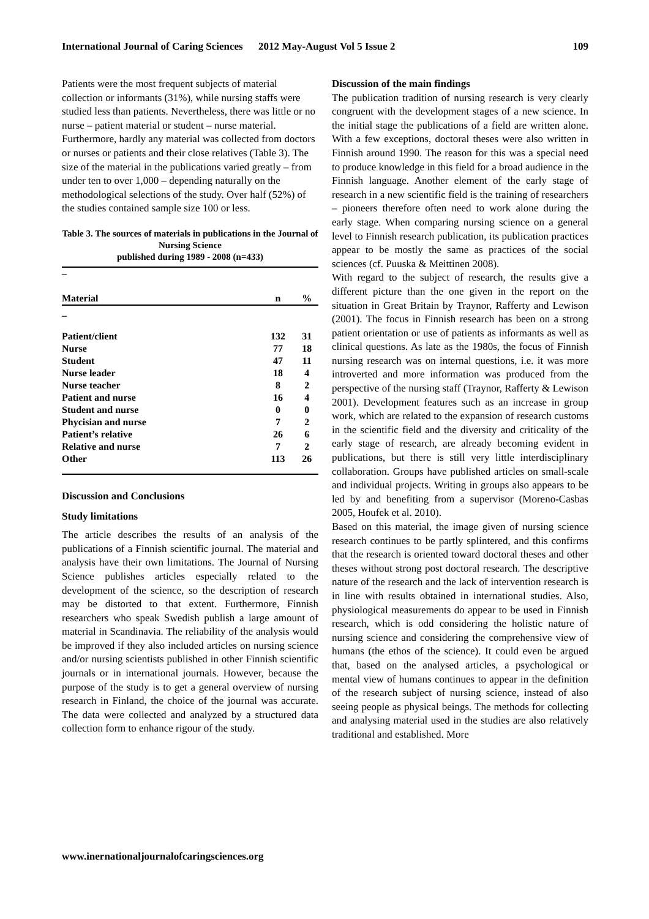International Journal of Caring Sciences 2012 May-August Vol 5 Issue 2 109
Patients were the most frequent subjects of material collection or informants (31%), while nursing staffs were studied less than patients. Nevertheless, there was little or no nurse – patient material or student – nurse material. Furthermore, hardly any material was collected from doctors or nurses or patients and their close relatives (Table 3). The size of the material in the publications varied greatly – from under ten to over 1,000 – depending naturally on the methodological selections of the study. Over half (52%) of the studies contained sample size 100 or less.
Table 3. The sources of materials in publications in the Journal of Nursing Science
published during 1989 - 2008 (n=433)
| – | | |
| --- | --- | --- |
| Material | n | % |
| – | | |
| Patient/client | 132 | 31 |
| Nurse | 77 | 18 |
| Student | 47 | 11 |
| Nurse leader | 18 | 4 |
| Nurse teacher | 8 | 2 |
| Patient and nurse | 16 | 4 |
| Student and nurse | 0 | 0 |
| Phycisian and nurse | 7 | 2 |
| Patient’s relative | 26 | 6 |
| Relative and nurse | 7 | 2 |
| Other | 113 | 26 |
Discussion and Conclusions
Study limitations
The article describes the results of an analysis of the publications of a Finnish scientific journal. The material and analysis have their own limitations. The Journal of Nursing Science publishes articles especially related to the development of the science, so the description of research may be distorted to that extent. Furthermore, Finnish researchers who speak Swedish publish a large amount of material in Scandinavia. The reliability of the analysis would be improved if they also included articles on nursing science and/or nursing scientists published in other Finnish scientific journals or in international journals. However, because the purpose of the study is to get a general overview of nursing research in Finland, the choice of the journal was accurate. The data were collected and analyzed by a structured data collection form to enhance rigour of the study.
Discussion of the main findings
The publication tradition of nursing research is very clearly congruent with the development stages of a new science. In the initial stage the publications of a field are written alone. With a few exceptions, doctoral theses were also written in Finnish around 1990. The reason for this was a special need to produce knowledge in this field for a broad audience in the Finnish language. Another element of the early stage of research in a new scientific field is the training of researchers – pioneers therefore often need to work alone during the early stage. When comparing nursing science on a general level to Finnish research publication, its publication practices appear to be mostly the same as practices of the social sciences (cf. Puuska & Meittinen 2008).
With regard to the subject of research, the results give a different picture than the one given in the report on the situation in Great Britain by Traynor, Rafferty and Lewison (2001). The focus in Finnish research has been on a strong patient orientation or use of patients as informants as well as clinical questions. As late as the 1980s, the focus of Finnish nursing research was on internal questions, i.e. it was more introverted and more information was produced from the perspective of the nursing staff (Traynor, Rafferty & Lewison 2001). Development features such as an increase in group work, which are related to the expansion of research customs in the scientific field and the diversity and criticality of the early stage of research, are already becoming evident in publications, but there is still very little interdisciplinary collaboration. Groups have published articles on small-scale and individual projects. Writing in groups also appears to be led by and benefiting from a supervisor (Moreno-Casbas 2005, Houfek et al. 2010).
Based on this material, the image given of nursing science research continues to be partly splintered, and this confirms that the research is oriented toward doctoral theses and other theses without strong post doctoral research. The descriptive nature of the research and the lack of intervention research is in line with results obtained in international studies. Also, physiological measurements do appear to be used in Finnish research, which is odd considering the holistic nature of nursing science and considering the comprehensive view of humans (the ethos of the science). It could even be argued that, based on the analysed articles, a psychological or mental view of humans continues to appear in the definition of the research subject of nursing science, instead of also seeing people as physical beings. The methods for collecting and analysing material used in the studies are also relatively traditional and established. More
www.inernationaljournalofcaringsciences.org